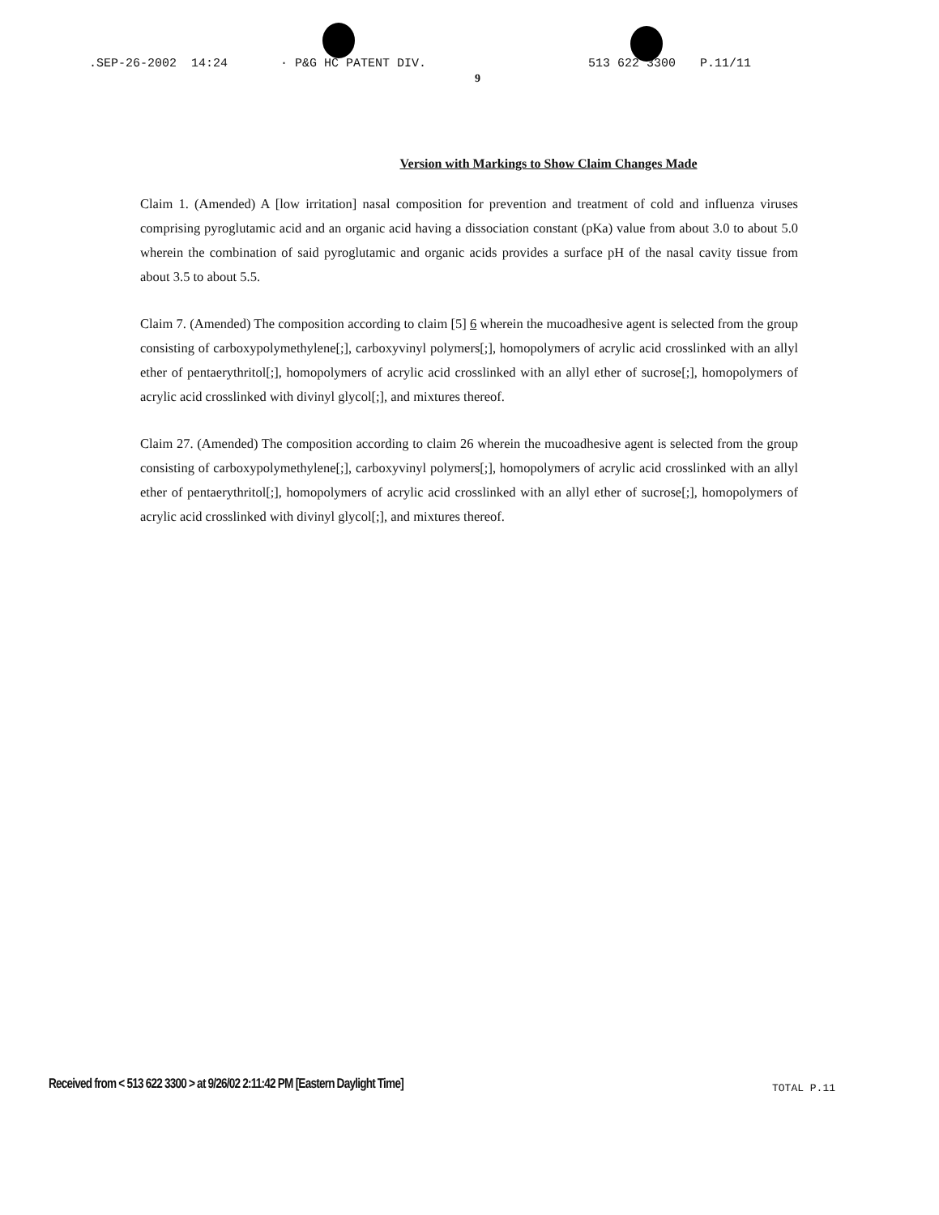.SEP-26-2002 14:24 · P&G HC PATENT DIV. 513 622 3300 P.11/11
9
Version with Markings to Show Claim Changes Made
Claim 1. (Amended) A [low irritation] nasal composition for prevention and treatment of cold and influenza viruses comprising pyroglutamic acid and an organic acid having a dissociation constant (pKa) value from about 3.0 to about 5.0 wherein the combination of said pyroglutamic and organic acids provides a surface pH of the nasal cavity tissue from about 3.5 to about 5.5.
Claim 7. (Amended) The composition according to claim [5] 6 wherein the mucoadhesive agent is selected from the group consisting of carboxypolymethylene[;], carboxyvinyl polymers[;], homopolymers of acrylic acid crosslinked with an allyl ether of pentaerythritol[;], homopolymers of acrylic acid crosslinked with an allyl ether of sucrose[;], homopolymers of acrylic acid crosslinked with divinyl glycol[;], and mixtures thereof.
Claim 27. (Amended) The composition according to claim 26 wherein the mucoadhesive agent is selected from the group consisting of carboxypolymethylene[;], carboxyvinyl polymers[;], homopolymers of acrylic acid crosslinked with an allyl ether of pentaerythritol[;], homopolymers of acrylic acid crosslinked with an allyl ether of sucrose[;], homopolymers of acrylic acid crosslinked with divinyl glycol[;], and mixtures thereof.
Received from < 513 622 3300 > at 9/26/02 2:11:42 PM [Eastern Daylight Time]
TOTAL P.11